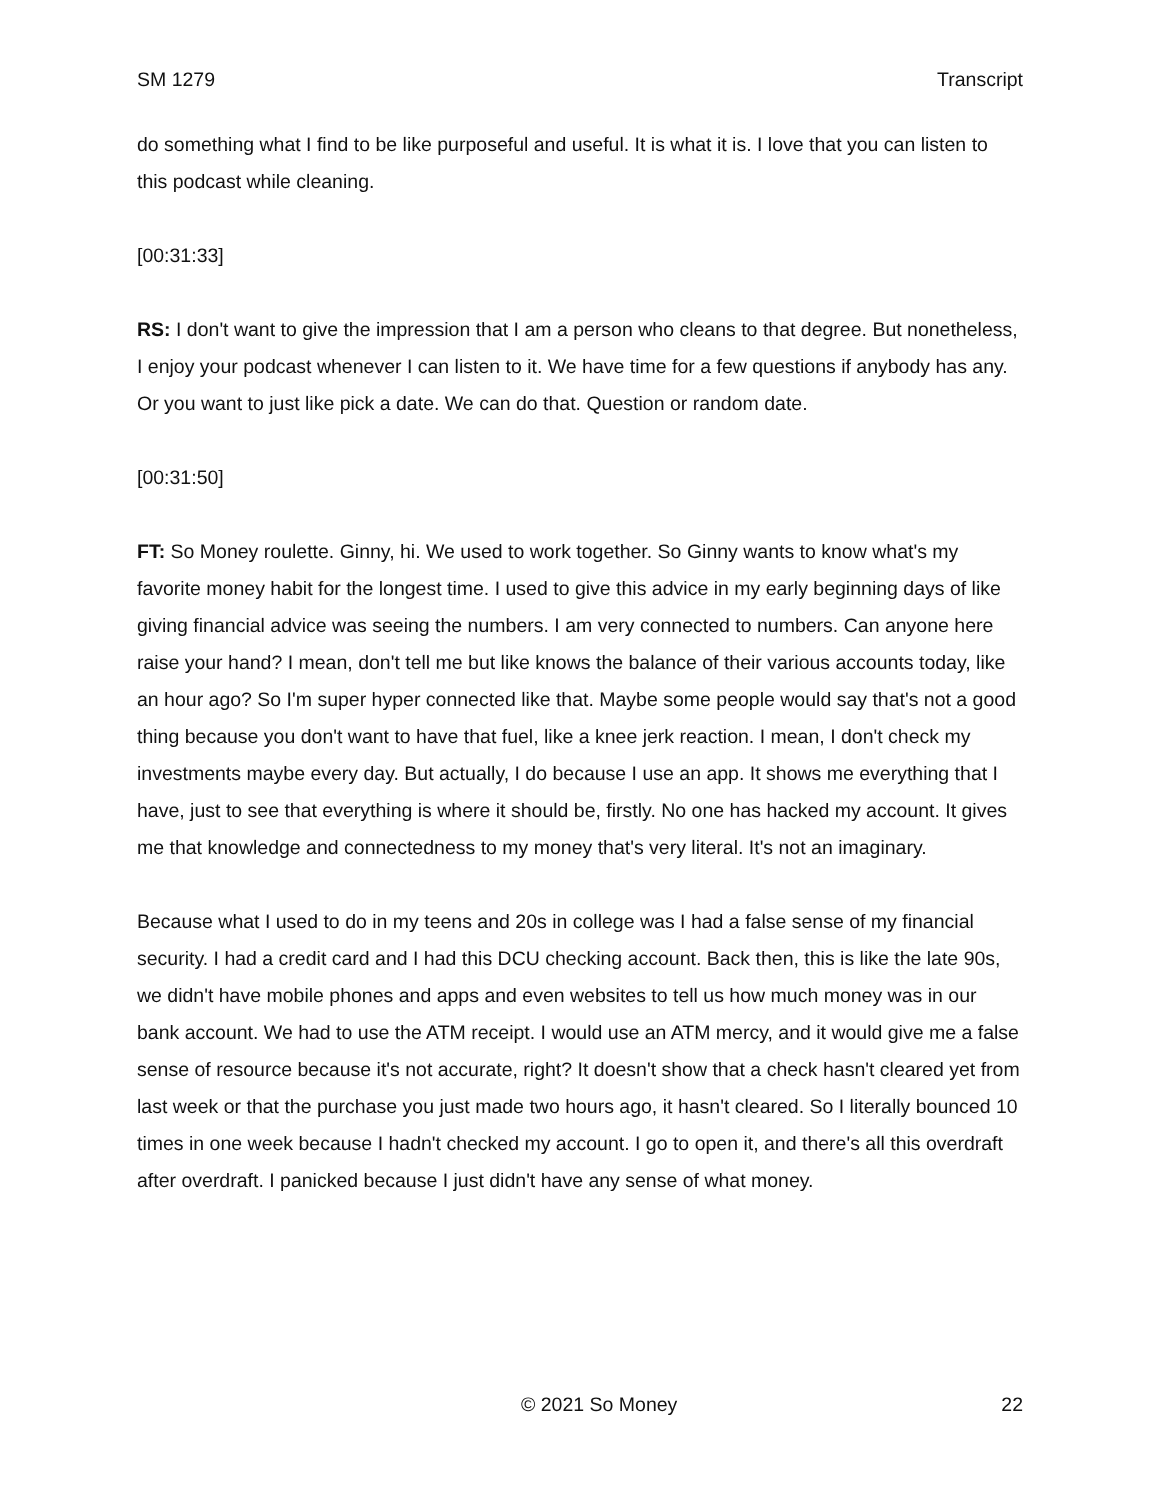SM 1279 Transcript
do something what I find to be like purposeful and useful. It is what it is. I love that you can listen to this podcast while cleaning.
[00:31:33]
RS: I don't want to give the impression that I am a person who cleans to that degree. But nonetheless, I enjoy your podcast whenever I can listen to it. We have time for a few questions if anybody has any. Or you want to just like pick a date. We can do that. Question or random date.
[00:31:50]
FT: So Money roulette. Ginny, hi. We used to work together. So Ginny wants to know what's my favorite money habit for the longest time. I used to give this advice in my early beginning days of like giving financial advice was seeing the numbers. I am very connected to numbers. Can anyone here raise your hand? I mean, don't tell me but like knows the balance of their various accounts today, like an hour ago? So I'm super hyper connected like that. Maybe some people would say that's not a good thing because you don't want to have that fuel, like a knee jerk reaction. I mean, I don't check my investments maybe every day. But actually, I do because I use an app. It shows me everything that I have, just to see that everything is where it should be, firstly. No one has hacked my account. It gives me that knowledge and connectedness to my money that's very literal. It's not an imaginary.
Because what I used to do in my teens and 20s in college was I had a false sense of my financial security. I had a credit card and I had this DCU checking account. Back then, this is like the late 90s, we didn't have mobile phones and apps and even websites to tell us how much money was in our bank account. We had to use the ATM receipt. I would use an ATM mercy, and it would give me a false sense of resource because it's not accurate, right? It doesn't show that a check hasn't cleared yet from last week or that the purchase you just made two hours ago, it hasn't cleared. So I literally bounced 10 times in one week because I hadn't checked my account. I go to open it, and there's all this overdraft after overdraft. I panicked because I just didn't have any sense of what money.
© 2021 So Money 22